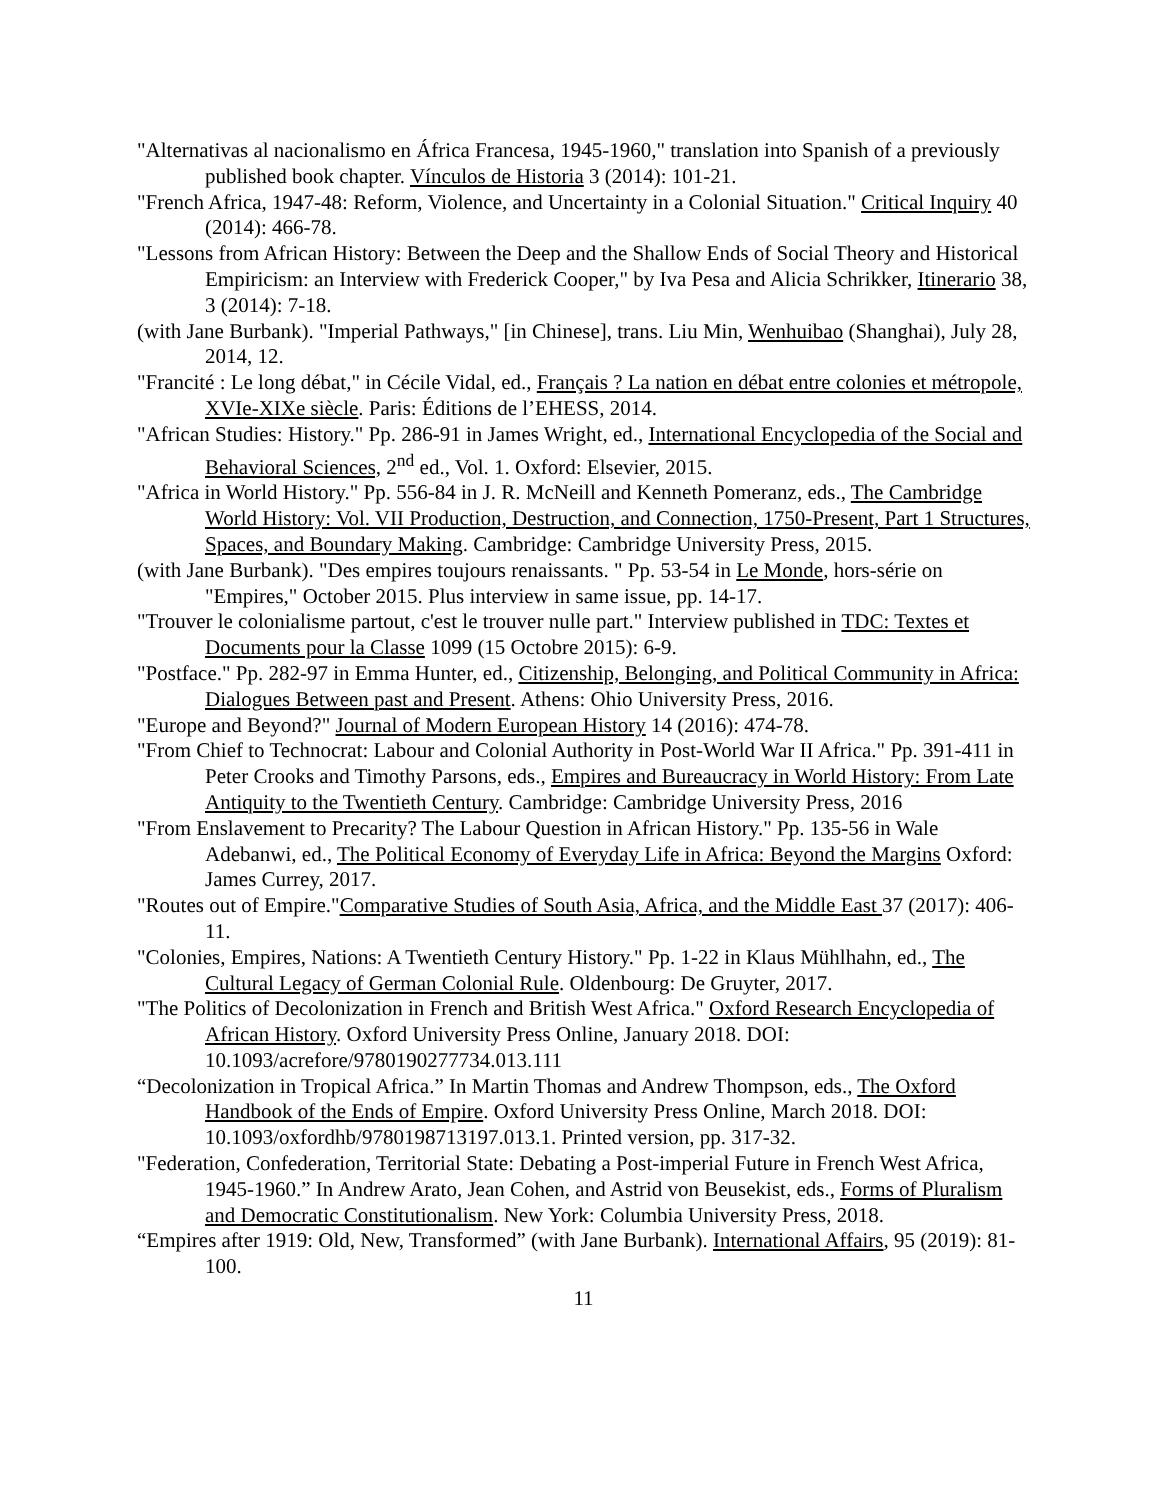"Alternativas al nacionalismo en África Francesa, 1945-1960," translation into Spanish of a previously published book chapter. Vínculos de Historia 3 (2014): 101-21.
"French Africa, 1947-48: Reform, Violence, and Uncertainty in a Colonial Situation." Critical Inquiry 40 (2014): 466-78.
"Lessons from African History: Between the Deep and the Shallow Ends of Social Theory and Historical Empiricism: an Interview with Frederick Cooper," by Iva Pesa and Alicia Schrikker, Itinerario 38, 3 (2014): 7-18.
(with Jane Burbank). "Imperial Pathways," [in Chinese], trans. Liu Min, Wenhuibao (Shanghai), July 28, 2014, 12.
"Francité : Le long débat," in Cécile Vidal, ed., Français ? La nation en débat entre colonies et métropole, XVIe-XIXe siècle. Paris: Éditions de l’EHESS, 2014.
"African Studies: History." Pp. 286-91 in James Wright, ed., International Encyclopedia of the Social and Behavioral Sciences, 2<sup>nd</sup> ed., Vol. 1. Oxford: Elsevier, 2015.
"Africa in World History." Pp. 556-84 in J. R. McNeill and Kenneth Pomeranz, eds., The Cambridge World History: Vol. VII Production, Destruction, and Connection, 1750-Present, Part 1 Structures, Spaces, and Boundary Making. Cambridge: Cambridge University Press, 2015.
(with Jane Burbank). "Des empires toujours renaissants. " Pp. 53-54 in Le Monde, hors-série on "Empires," October 2015. Plus interview in same issue, pp. 14-17.
"Trouver le colonialisme partout, c'est le trouver nulle part." Interview published in TDC: Textes et Documents pour la Classe 1099 (15 Octobre 2015): 6-9.
"Postface." Pp. 282-97 in Emma Hunter, ed., Citizenship, Belonging, and Political Community in Africa: Dialogues Between past and Present. Athens: Ohio University Press, 2016.
"Europe and Beyond?" Journal of Modern European History 14 (2016): 474-78.
"From Chief to Technocrat: Labour and Colonial Authority in Post-World War II Africa." Pp. 391-411 in Peter Crooks and Timothy Parsons, eds., Empires and Bureaucracy in World History: From Late Antiquity to the Twentieth Century. Cambridge: Cambridge University Press, 2016
"From Enslavement to Precarity? The Labour Question in African History." Pp. 135-56 in Wale Adebanwi, ed., The Political Economy of Everyday Life in Africa: Beyond the Margins Oxford: James Currey, 2017.
"Routes out of Empire."Comparative Studies of South Asia, Africa, and the Middle East 37 (2017): 406-11.
"Colonies, Empires, Nations: A Twentieth Century History." Pp. 1-22 in Klaus Mühlhahn, ed., The Cultural Legacy of German Colonial Rule. Oldenbourg: De Gruyter, 2017.
"The Politics of Decolonization in French and British West Africa." Oxford Research Encyclopedia of African History. Oxford University Press Online, January 2018. DOI: 10.1093/acrefore/9780190277734.013.111
“Decolonization in Tropical Africa.” In Martin Thomas and Andrew Thompson, eds., The Oxford Handbook of the Ends of Empire. Oxford University Press Online, March 2018. DOI: 10.1093/oxfordhb/9780198713197.013.1. Printed version, pp. 317-32.
"Federation, Confederation, Territorial State: Debating a Post-imperial Future in French West Africa, 1945-1960.” In Andrew Arato, Jean Cohen, and Astrid von Beusekist, eds., Forms of Pluralism and Democratic Constitutionalism. New York: Columbia University Press, 2018.
“Empires after 1919: Old, New, Transformed” (with Jane Burbank). International Affairs, 95 (2019): 81-100.
11